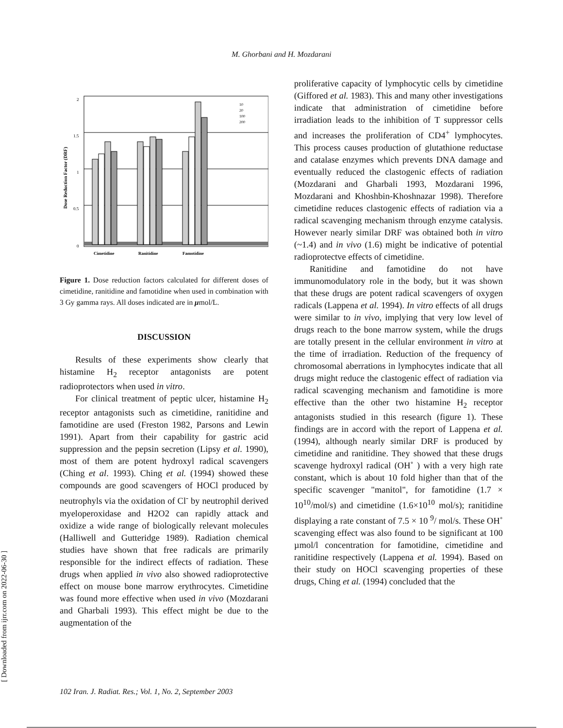M. Ghorbani and H. Mozdarani
Dose Reduction Factor (DRF)
2
1.5
1
0.5
0
Cimetidine
Ranitidine
Famotidine
10
20
100
200
Figure 1. Dose reduction factors calculated for different doses of cimetidine, ranitidine and famotidine when used in combination with 3 Gy gamma rays. All doses indicated are in μmol/L.
DISCUSSION
Results of these experiments show clearly that histamine H<sub>2</sub> receptor antagonists are potent radioprotectors when used in vitro.
For clinical treatment of peptic ulcer, histamine H<sub>2</sub> receptor antagonists such as cimetidine, ranitidine and famotidine are used (Freston 1982, Parsons and Lewin 1991). Apart from their capability for gastric acid suppression and the pepsin secretion (Lipsy et al. 1990), most of them are potent hydroxyl radical scavengers (Ching et al. 1993). Ching et al. (1994) showed these compounds are good scavengers of HOCl produced by neutrophyls via the oxidation of Cl<sup>-</sup> by neutrophil derived myeloperoxidase and H2O2 can rapidly attack and oxidize a wide range of biologically relevant molecules (Halliwell and Gutteridge 1989). Radiation chemical studies have shown that free radicals are primarily responsible for the indirect effects of radiation. These drugs when applied in vivo also showed radioprotective effect on mouse bone marrow erythrocytes. Cimetidine was found more effective when used in vivo (Mozdarani and Gharbali 1993). This effect might be due to the augmentation of the
proliferative capacity of lymphocytic cells by cimetidine (Giffored et al. 1983). This and many other investigations indicate that administration of cimetidine before irradiation leads to the inhibition of T suppressor cells and increases the proliferation of CD4<sup>+</sup> lymphocytes. This process causes production of glutathione reductase and catalase enzymes which prevents DNA damage and eventually reduced the clastogenic effects of radiation (Mozdarani and Gharbali 1993, Mozdarani 1996, Mozdarani and Khoshbin-Khoshnazar 1998). Therefore cimetidine reduces clastogenic effects of radiation via a radical scavenging mechanism through enzyme catalysis. However nearly similar DRF was obtained both in vitro (~1.4) and in vivo (1.6) might be indicative of potential radioprotectve effects of cimetidine.
Ranitidine and famotidine do not have immunomodulatory role in the body, but it was shown that these drugs are potent radical scavengers of oxygen radicals (Lappena et al. 1994). In vitro effects of all drugs were similar to in vivo, implying that very low level of drugs reach to the bone marrow system, while the drugs are totally present in the cellular environment in vitro at the time of irradiation. Reduction of the frequency of chromosomal aberrations in lymphocytes indicate that all drugs might reduce the clastogenic effect of radiation via radical scavenging mechanism and famotidine is more effective than the other two histamine H<sub>2</sub> receptor antagonists studied in this research (figure 1). These findings are in accord with the report of Lappena et al. (1994), although nearly similar DRF is produced by cimetidine and ranitidine. They showed that these drugs scavenge hydroxyl radical (OH˚ ) with a very high rate constant, which is about 10 fold higher than that of the specific scavenger "manitol", for famotidine (1.7 × 10<sup>10</sup>/mol/s) and cimetidine (1.6×10<sup>10</sup> mol/s); ranitidine displaying a rate constant of 7.5 × 10 <sup>9</sup>/ mol/s. These OH˚ scavenging effect was also found to be significant at 100 µmol/l concentration for famotidine, cimetidine and ranitidine respectively (Lappena et al. 1994). Based on their study on HOCl scavenging properties of these drugs, Ching et al. (1994) concluded that the
[ Downloaded from ijrr.com on 2022-06-30 ]
102 Iran. J. Radiat. Res.; Vol. 1, No. 2, September 2003